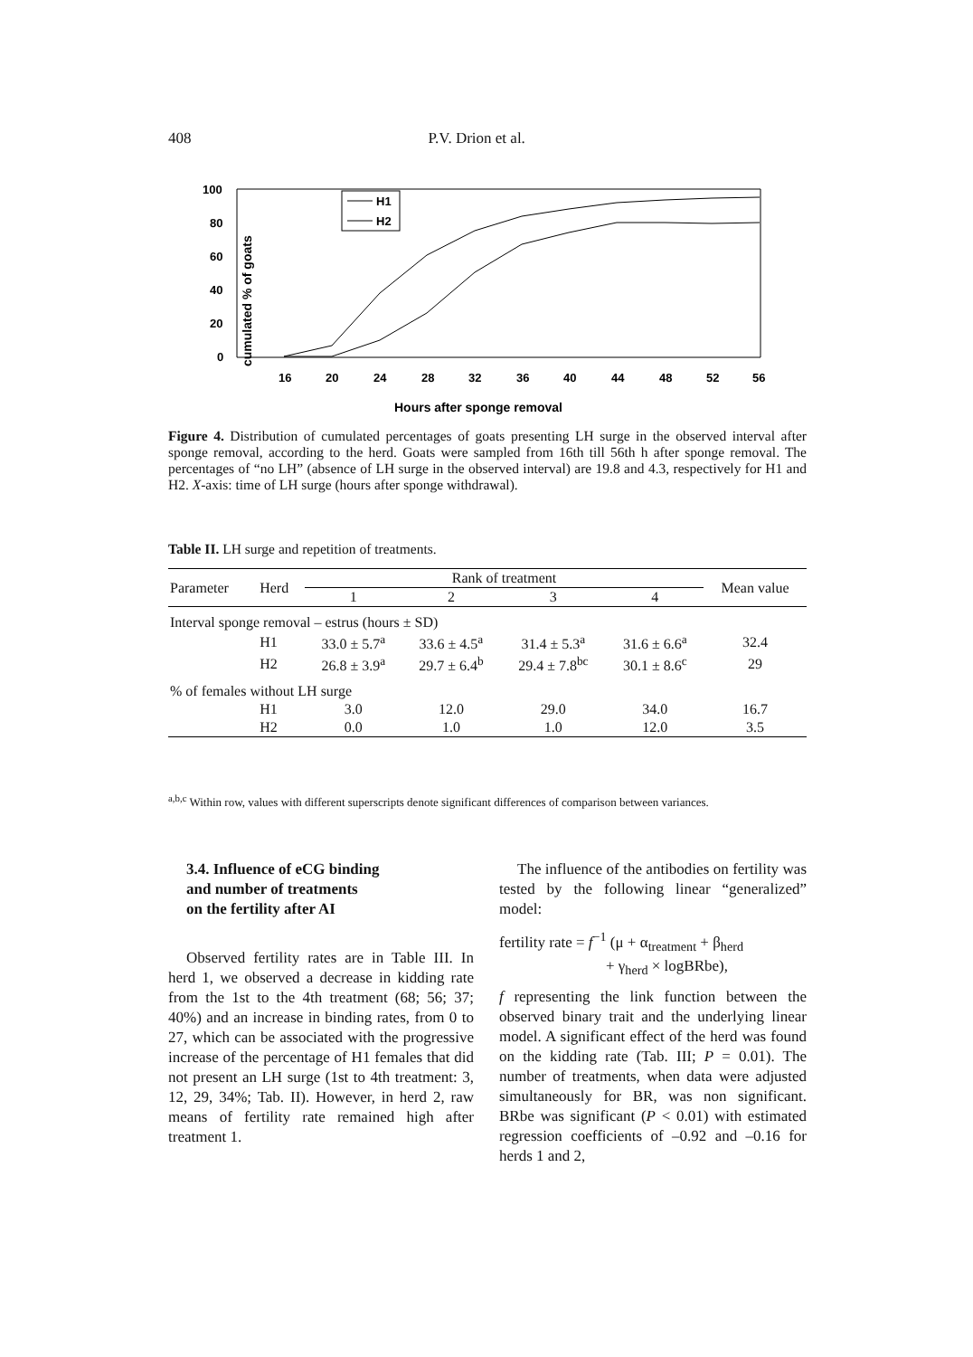408 P.V. Drion et al.
100
80
60
40
20
0
cumulated % of goats
16
20
24
28
32
36
40
44
48
52
56
Hours after sponge removal
H1
H2
Figure 4. Distribution of cumulated percentages of goats presenting LH surge in the observed interval after sponge removal, according to the herd. Goats were sampled from 16th till 56th h after sponge removal. The percentages of “no LH” (absence of LH surge in the observed interval) are 19.8 and 4.3, respectively for H1 and H2. X-axis: time of LH surge (hours after sponge withdrawal).
Table II. LH surge and repetition of treatments.
| Parameter | Herd | Rank of treatment | | | | Mean value |
| --- | --- | --- | --- | --- | --- | --- |
| | | 1 | 2 | 3 | 4 | |
| Interval sponge removal – estrus (hours ± SD) | | | | | | |
| | H1 | 33.0 ± 5.7<sup>a</sup> | 33.6 ± 4.5<sup>a</sup> | 31.4 ± 5.3<sup>a</sup> | 31.6 ± 6.6<sup>a</sup> | 32.4 |
| | H2 | 26.8 ± 3.9<sup>a</sup> | 29.7 ± 6.4<sup>b</sup> | 29.4 ± 7.8<sup>bc</sup> | 30.1 ± 8.6<sup>c</sup> | 29 |
| % of females without LH surge | | | | | | |
| | H1 | 3.0 | 12.0 | 29.0 | 34.0 | 16.7 |
| | H2 | 0.0 | 1.0 | 1.0 | 12.0 | 3.5 |
<sup>a,b,c</sup> Within row, values with different superscripts denote significant differences of comparison between variances.
3.4. Influence of eCG binding
and number of treatments
on the fertility after AI
Observed fertility rates are in Table III. In herd 1, we observed a decrease in kidding rate from the 1st to the 4th treatment (68; 56; 37; 40%) and an increase in binding rates, from 0 to 27, which can be associated with the progressive increase of the percentage of H1 females that did not present an LH surge (1st to 4th treatment: 3, 12, 29, 34%; Tab. II). However, in herd 2, raw means of fertility rate remained high after treatment 1.
The influence of the antibodies on fertility was tested by the following linear “generalized” model:
fertility rate = f<sup>−1</sup> (μ + α<sub>treatment</sub> + β<sub>herd</sub>
+ γ<sub>herd</sub> × logBRbe),
f representing the link function between the observed binary trait and the underlying linear model. A significant effect of the herd was found on the kidding rate (Tab. III; P = 0.01). The number of treatments, when data were adjusted simultaneously for BR, was non significant. BRbe was significant (P < 0.01) with estimated regression coefficients of –0.92 and –0.16 for herds 1 and 2,